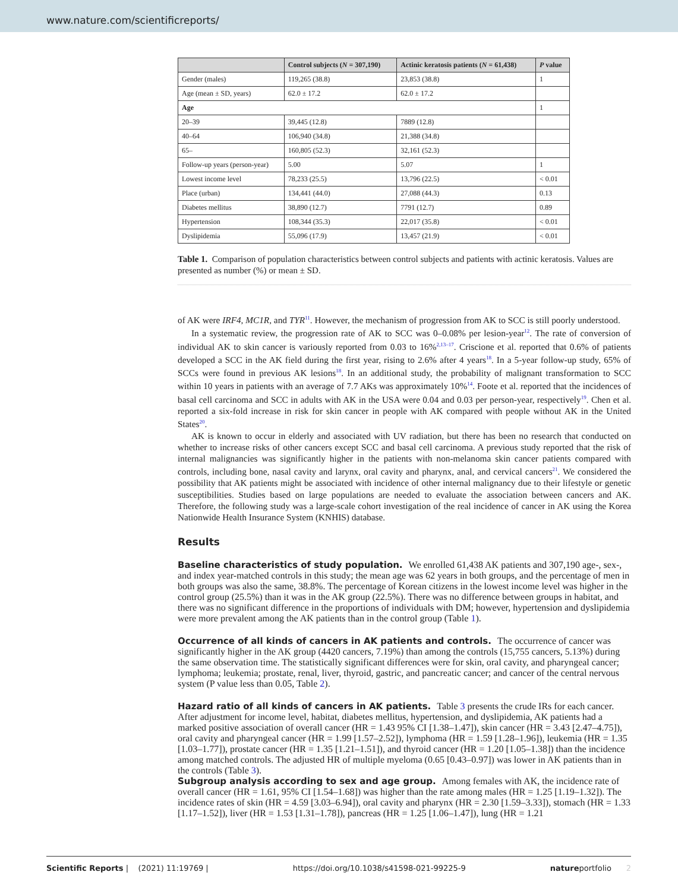www.nature.com/scientificreports/
| | Control subjects ( N = 307,190) | Actinic keratosis patients ( N = 61,438) | P value |
| --- | --- | --- | --- |
| Gender (males) | 119,265 (38.8) | 23,853 (38.8) | 1 |
| Age (mean ± SD, years) | 62.0 ± 17.2 | 62.0 ± 17.2 | |
| Age | | | 1 |
| 20–39 | 39,445 (12.8) | 7889 (12.8) | |
| 40–64 | 106,940 (34.8) | 21,388 (34.8) | |
| 65– | 160,805 (52.3) | 32,161 (52.3) | |
| Follow-up years (person-year) | 5.00 | 5.07 | 1 |
| Lowest income level | 78,233 (25.5) | 13,796 (22.5) | < 0.01 |
| Place (urban) | 134,441 (44.0) | 27,088 (44.3) | 0.13 |
| Diabetes mellitus | 38,890 (12.7) | 7791 (12.7) | 0.89 |
| Hypertension | 108,344 (35.3) | 22,017 (35.8) | < 0.01 |
| Dyslipidemia | 55,096 (17.9) | 13,457 (21.9) | < 0.01 |
Table 1. Comparison of population characteristics between control subjects and patients with actinic keratosis. Values are presented as number (%) or mean ± SD.
of AK were IRF4, MC1R, and TYR<sup>11</sup>. However, the mechanism of progression from AK to SCC is still poorly understood.
In a systematic review, the progression rate of AK to SCC was 0–0.08% per lesion-year<sup>12</sup>. The rate of conversion of individual AK to skin cancer is variously reported from 0.03 to 16%<sup>2,13–17</sup>. Criscione et al. reported that 0.6% of patients developed a SCC in the AK field during the first year, rising to 2.6% after 4 years<sup>18</sup>. In a 5-year follow-up study, 65% of SCCs were found in previous AK lesions<sup>18</sup>. In an additional study, the probability of malignant transformation to SCC within 10 years in patients with an average of 7.7 AKs was approximately 10%<sup>14</sup>. Foote et al. reported that the incidences of basal cell carcinoma and SCC in adults with AK in the USA were 0.04 and 0.03 per person-year, respectively<sup>19</sup>. Chen et al. reported a six-fold increase in risk for skin cancer in people with AK compared with people without AK in the United States<sup>20</sup>.
AK is known to occur in elderly and associated with UV radiation, but there has been no research that conducted on whether to increase risks of other cancers except SCC and basal cell carcinoma. A previous study reported that the risk of internal malignancies was significantly higher in the patients with non-melanoma skin cancer patients compared with controls, including bone, nasal cavity and larynx, oral cavity and pharynx, anal, and cervical cancers<sup>21</sup>. We considered the possibility that AK patients might be associated with incidence of other internal malignancy due to their lifestyle or genetic susceptibilities. Studies based on large populations are needed to evaluate the association between cancers and AK. Therefore, the following study was a large-scale cohort investigation of the real incidence of cancer in AK using the Korea Nationwide Health Insurance System (KNHIS) database.
Results
Baseline characteristics of study population.
We enrolled 61,438 AK patients and 307,190 age-, sex-, and index year-matched controls in this study; the mean age was 62 years in both groups, and the percentage of men in both groups was also the same, 38.8%. The percentage of Korean citizens in the lowest income level was higher in the control group (25.5%) than it was in the AK group (22.5%). There was no difference between groups in habitat, and there was no significant difference in the proportions of individuals with DM; however, hypertension and dyslipidemia were more prevalent among the AK patients than in the control group (Table 1).
Occurrence of all kinds of cancers in AK patients and controls.
The occurrence of cancer was significantly higher in the AK group (4420 cancers, 7.19%) than among the controls (15,755 cancers, 5.13%) during the same observation time. The statistically significant differences were for skin, oral cavity, and pharyngeal cancer; lymphoma; leukemia; prostate, renal, liver, thyroid, gastric, and pancreatic cancer; and cancer of the central nervous system (P value less than 0.05, Table 2).
Hazard ratio of all kinds of cancers in AK patients.
Table 3 presents the crude IRs for each cancer. After adjustment for income level, habitat, diabetes mellitus, hypertension, and dyslipidemia, AK patients had a marked positive association of overall cancer (HR = 1.43 95% CI [1.38–1.47]), skin cancer (HR = 3.43 [2.47–4.75]), oral cavity and pharyngeal cancer (HR = 1.99 [1.57–2.52]), lymphoma (HR = 1.59 [1.28–1.96]), leukemia (HR = 1.35 [1.03–1.77]), prostate cancer (HR = 1.35 [1.21–1.51]), and thyroid cancer (HR = 1.20 [1.05–1.38]) than the incidence among matched controls. The adjusted HR of multiple myeloma (0.65 [0.43–0.97]) was lower in AK patients than in the controls (Table 3).
Subgroup analysis according to sex and age group.
Among females with AK, the incidence rate of overall cancer (HR = 1.61, 95% CI [1.54–1.68]) was higher than the rate among males (HR = 1.25 [1.19–1.32]). The incidence rates of skin (HR = 4.59 [3.03–6.94]), oral cavity and pharynx (HR = 2.30 [1.59–3.33]), stomach (HR = 1.33 [1.17–1.52]), liver (HR = 1.53 [1.31–1.78]), pancreas (HR = 1.25 [1.06–1.47]), lung (HR = 1.21
Scientific Reports | (2021) 11:19769 | https://doi.org/10.1038/s41598-021-99225-9 natureportfolio 2